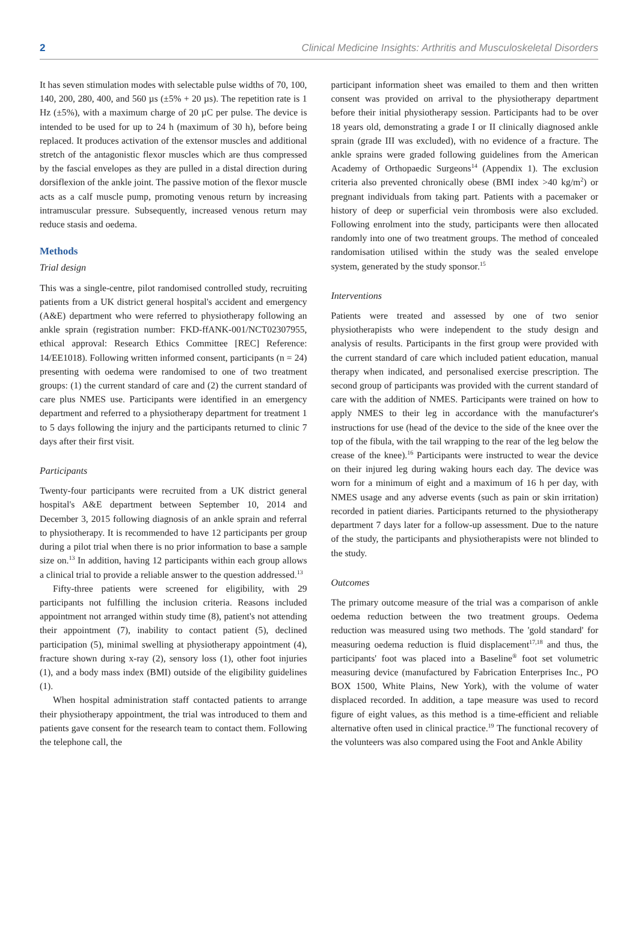2 Clinical Medicine Insights: Arthritis and Musculoskeletal Disorders
It has seven stimulation modes with selectable pulse widths of 70, 100, 140, 200, 280, 400, and 560 µs (±5% + 20 µs). The repetition rate is 1 Hz (±5%), with a maximum charge of 20 µC per pulse. The device is intended to be used for up to 24 h (maximum of 30 h), before being replaced. It produces activation of the extensor muscles and additional stretch of the antagonistic flexor muscles which are thus compressed by the fascial envelopes as they are pulled in a distal direction during dorsiflexion of the ankle joint. The passive motion of the flexor muscle acts as a calf muscle pump, promoting venous return by increasing intramuscular pressure. Subsequently, increased venous return may reduce stasis and oedema.
Methods
Trial design
This was a single-centre, pilot randomised controlled study, recruiting patients from a UK district general hospital's accident and emergency (A&E) department who were referred to physiotherapy following an ankle sprain (registration number: FKD-ffANK-001/NCT02307955, ethical approval: Research Ethics Committee [REC] Reference: 14/EE1018). Following written informed consent, participants (n = 24) presenting with oedema were randomised to one of two treatment groups: (1) the current standard of care and (2) the current standard of care plus NMES use. Participants were identified in an emergency department and referred to a physiotherapy department for treatment 1 to 5 days following the injury and the participants returned to clinic 7 days after their first visit.
Participants
Twenty-four participants were recruited from a UK district general hospital's A&E department between September 10, 2014 and December 3, 2015 following diagnosis of an ankle sprain and referral to physiotherapy. It is recommended to have 12 participants per group during a pilot trial when there is no prior information to base a sample size on.<sup>13</sup> In addition, having 12 participants within each group allows a clinical trial to provide a reliable answer to the question addressed.<sup>13</sup>
Fifty-three patients were screened for eligibility, with 29 participants not fulfilling the inclusion criteria. Reasons included appointment not arranged within study time (8), patient's not attending their appointment (7), inability to contact patient (5), declined participation (5), minimal swelling at physiotherapy appointment (4), fracture shown during x-ray (2), sensory loss (1), other foot injuries (1), and a body mass index (BMI) outside of the eligibility guidelines (1).
When hospital administration staff contacted patients to arrange their physiotherapy appointment, the trial was introduced to them and patients gave consent for the research team to contact them. Following the telephone call, the
participant information sheet was emailed to them and then written consent was provided on arrival to the physiotherapy department before their initial physiotherapy session. Participants had to be over 18 years old, demonstrating a grade I or II clinically diagnosed ankle sprain (grade III was excluded), with no evidence of a fracture. The ankle sprains were graded following guidelines from the American Academy of Orthopaedic Surgeons<sup>14</sup> (Appendix 1). The exclusion criteria also prevented chronically obese (BMI index >40 kg/m<sup>2</sup>) or pregnant individuals from taking part. Patients with a pacemaker or history of deep or superficial vein thrombosis were also excluded. Following enrolment into the study, participants were then allocated randomly into one of two treatment groups. The method of concealed randomisation utilised within the study was the sealed envelope system, generated by the study sponsor.<sup>15</sup>
Interventions
Patients were treated and assessed by one of two senior physiotherapists who were independent to the study design and analysis of results. Participants in the first group were provided with the current standard of care which included patient education, manual therapy when indicated, and personalised exercise prescription. The second group of participants was provided with the current standard of care with the addition of NMES. Participants were trained on how to apply NMES to their leg in accordance with the manufacturer's instructions for use (head of the device to the side of the knee over the top of the fibula, with the tail wrapping to the rear of the leg below the crease of the knee).<sup>16</sup> Participants were instructed to wear the device on their injured leg during waking hours each day. The device was worn for a minimum of eight and a maximum of 16 h per day, with NMES usage and any adverse events (such as pain or skin irritation) recorded in patient diaries. Participants returned to the physiotherapy department 7 days later for a follow-up assessment. Due to the nature of the study, the participants and physiotherapists were not blinded to the study.
Outcomes
The primary outcome measure of the trial was a comparison of ankle oedema reduction between the two treatment groups. Oedema reduction was measured using two methods. The 'gold standard' for measuring oedema reduction is fluid displacement<sup>17,18</sup> and thus, the participants' foot was placed into a Baseline<sup>®</sup> foot set volumetric measuring device (manufactured by Fabrication Enterprises Inc., PO BOX 1500, White Plains, New York), with the volume of water displaced recorded. In addition, a tape measure was used to record figure of eight values, as this method is a time-efficient and reliable alternative often used in clinical practice.<sup>19</sup> The functional recovery of the volunteers was also compared using the Foot and Ankle Ability